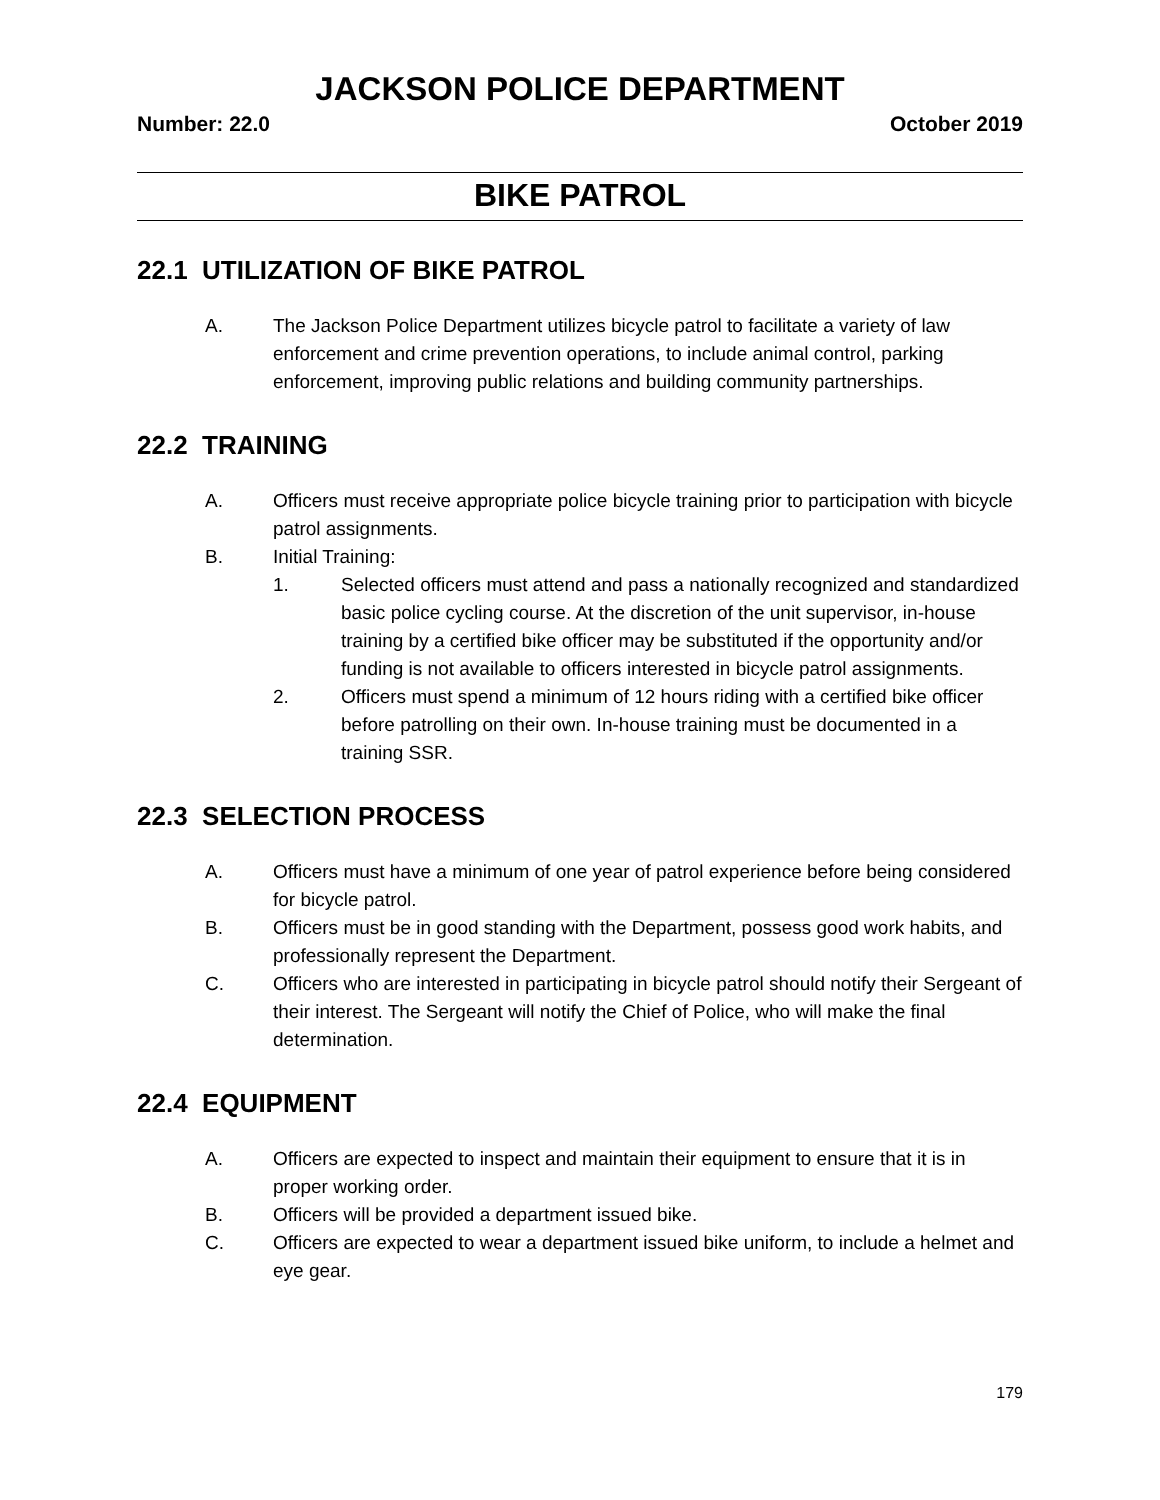JACKSON POLICE DEPARTMENT
Number: 22.0 October 2019
BIKE PATROL
22.1 UTILIZATION OF BIKE PATROL
A. The Jackson Police Department utilizes bicycle patrol to facilitate a variety of law enforcement and crime prevention operations, to include animal control, parking enforcement, improving public relations and building community partnerships.
22.2 TRAINING
A. Officers must receive appropriate police bicycle training prior to participation with bicycle patrol assignments.
B. Initial Training:
1. Selected officers must attend and pass a nationally recognized and standardized basic police cycling course. At the discretion of the unit supervisor, in-house training by a certified bike officer may be substituted if the opportunity and/or funding is not available to officers interested in bicycle patrol assignments.
2. Officers must spend a minimum of 12 hours riding with a certified bike officer before patrolling on their own. In-house training must be documented in a training SSR.
22.3 SELECTION PROCESS
A. Officers must have a minimum of one year of patrol experience before being considered for bicycle patrol.
B. Officers must be in good standing with the Department, possess good work habits, and professionally represent the Department.
C. Officers who are interested in participating in bicycle patrol should notify their Sergeant of their interest. The Sergeant will notify the Chief of Police, who will make the final determination.
22.4 EQUIPMENT
A. Officers are expected to inspect and maintain their equipment to ensure that it is in proper working order.
B. Officers will be provided a department issued bike.
C. Officers are expected to wear a department issued bike uniform, to include a helmet and eye gear.
179